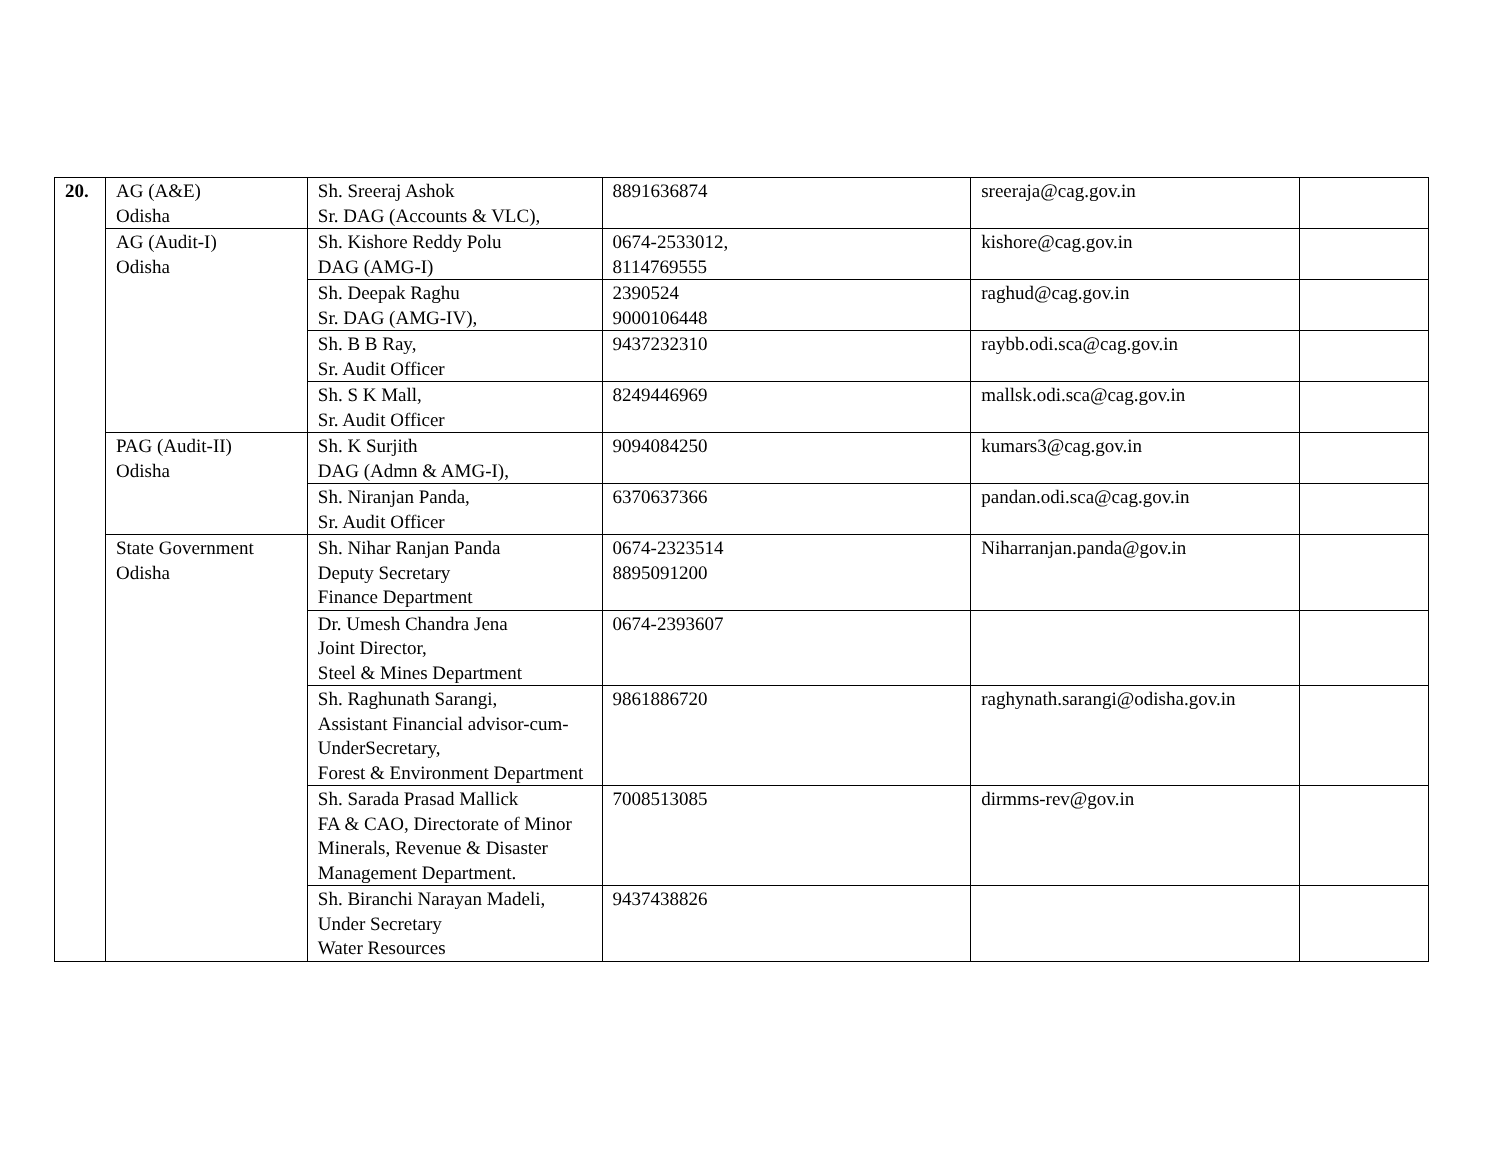| 20. | AG (A&E) Odisha | Sh. Sreeraj Ashok Sr. DAG (Accounts & VLC), | 8891636874 | sreeraja@cag.gov.in | |
| | AG (Audit-I) Odisha | Sh. Kishore Reddy Polu DAG (AMG-I) | 0674-2533012, 8114769555 | kishore@cag.gov.in | |
| | | Sh. Deepak Raghu Sr. DAG (AMG-IV), | 2390524 9000106448 | raghud@cag.gov.in | |
| | | Sh. B B Ray, Sr. Audit Officer | 9437232310 | raybb.odi.sca@cag.gov.in | |
| | | Sh. S K Mall, Sr. Audit Officer | 8249446969 | mallsk.odi.sca@cag.gov.in | |
| | PAG (Audit-II) Odisha | Sh. K Surjith DAG (Admn & AMG-I), | 9094084250 | kumars3@cag.gov.in | |
| | | Sh. Niranjan Panda, Sr. Audit Officer | 6370637366 | pandan.odi.sca@cag.gov.in | |
| | State Government Odisha | Sh. Nihar Ranjan Panda Deputy Secretary Finance Department | 0674-2323514 8895091200 | Niharranjan.panda@gov.in | |
| | | Dr. Umesh Chandra Jena Joint Director, Steel & Mines Department | 0674-2393607 | | |
| | | Sh. Raghunath Sarangi, Assistant Financial advisor-cum-UnderSecretary, Forest & Environment Department | 9861886720 | raghynath.sarangi@odisha.gov.in | |
| | | Sh. Sarada Prasad Mallick FA & CAO, Directorate of Minor Minerals, Revenue & Disaster Management Department. | 7008513085 | dirmms-rev@gov.in | |
| | | Sh. Biranchi Narayan Madeli, Under Secretary Water Resources | 9437438826 | | |